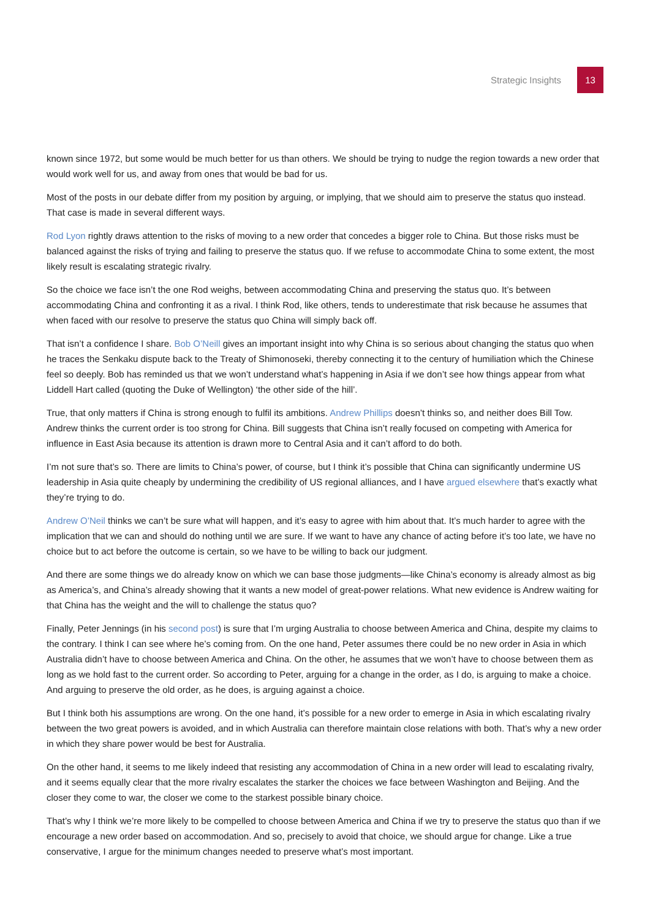Strategic Insights 13
known since 1972, but some would be much better for us than others. We should be trying to nudge the region towards a new order that would work well for us, and away from ones that would be bad for us.
Most of the posts in our debate differ from my position by arguing, or implying, that we should aim to preserve the status quo instead. That case is made in several different ways.
Rod Lyon rightly draws attention to the risks of moving to a new order that concedes a bigger role to China. But those risks must be balanced against the risks of trying and failing to preserve the status quo. If we refuse to accommodate China to some extent, the most likely result is escalating strategic rivalry.
So the choice we face isn’t the one Rod weighs, between accommodating China and preserving the status quo. It’s between accommodating China and confronting it as a rival. I think Rod, like others, tends to underestimate that risk because he assumes that when faced with our resolve to preserve the status quo China will simply back off.
That isn’t a confidence I share. Bob O’Neill gives an important insight into why China is so serious about changing the status quo when he traces the Senkaku dispute back to the Treaty of Shimonoseki, thereby connecting it to the century of humiliation which the Chinese feel so deeply. Bob has reminded us that we won’t understand what’s happening in Asia if we don’t see how things appear from what Liddell Hart called (quoting the Duke of Wellington) ‘the other side of the hill’.
True, that only matters if China is strong enough to fulfil its ambitions. Andrew Phillips doesn’t thinks so, and neither does Bill Tow. Andrew thinks the current order is too strong for China. Bill suggests that China isn’t really focused on competing with America for influence in East Asia because its attention is drawn more to Central Asia and it can’t afford to do both.
I’m not sure that’s so. There are limits to China’s power, of course, but I think it’s possible that China can significantly undermine US leadership in Asia quite cheaply by undermining the credibility of US regional alliances, and I have argued elsewhere that’s exactly what they’re trying to do.
Andrew O’Neil thinks we can’t be sure what will happen, and it’s easy to agree with him about that. It’s much harder to agree with the implication that we can and should do nothing until we are sure. If we want to have any chance of acting before it’s too late, we have no choice but to act before the outcome is certain, so we have to be willing to back our judgment.
And there are some things we do already know on which we can base those judgments—like China’s economy is already almost as big as America’s, and China’s already showing that it wants a new model of great-power relations. What new evidence is Andrew waiting for that China has the weight and the will to challenge the status quo?
Finally, Peter Jennings (in his second post) is sure that I’m urging Australia to choose between America and China, despite my claims to the contrary. I think I can see where he’s coming from. On the one hand, Peter assumes there could be no new order in Asia in which Australia didn’t have to choose between America and China. On the other, he assumes that we won’t have to choose between them as long as we hold fast to the current order. So according to Peter, arguing for a change in the order, as I do, is arguing to make a choice. And arguing to preserve the old order, as he does, is arguing against a choice.
But I think both his assumptions are wrong. On the one hand, it’s possible for a new order to emerge in Asia in which escalating rivalry between the two great powers is avoided, and in which Australia can therefore maintain close relations with both. That’s why a new order in which they share power would be best for Australia.
On the other hand, it seems to me likely indeed that resisting any accommodation of China in a new order will lead to escalating rivalry, and it seems equally clear that the more rivalry escalates the starker the choices we face between Washington and Beijing. And the closer they come to war, the closer we come to the starkest possible binary choice.
That’s why I think we’re more likely to be compelled to choose between America and China if we try to preserve the status quo than if we encourage a new order based on accommodation. And so, precisely to avoid that choice, we should argue for change. Like a true conservative, I argue for the minimum changes needed to preserve what’s most important.